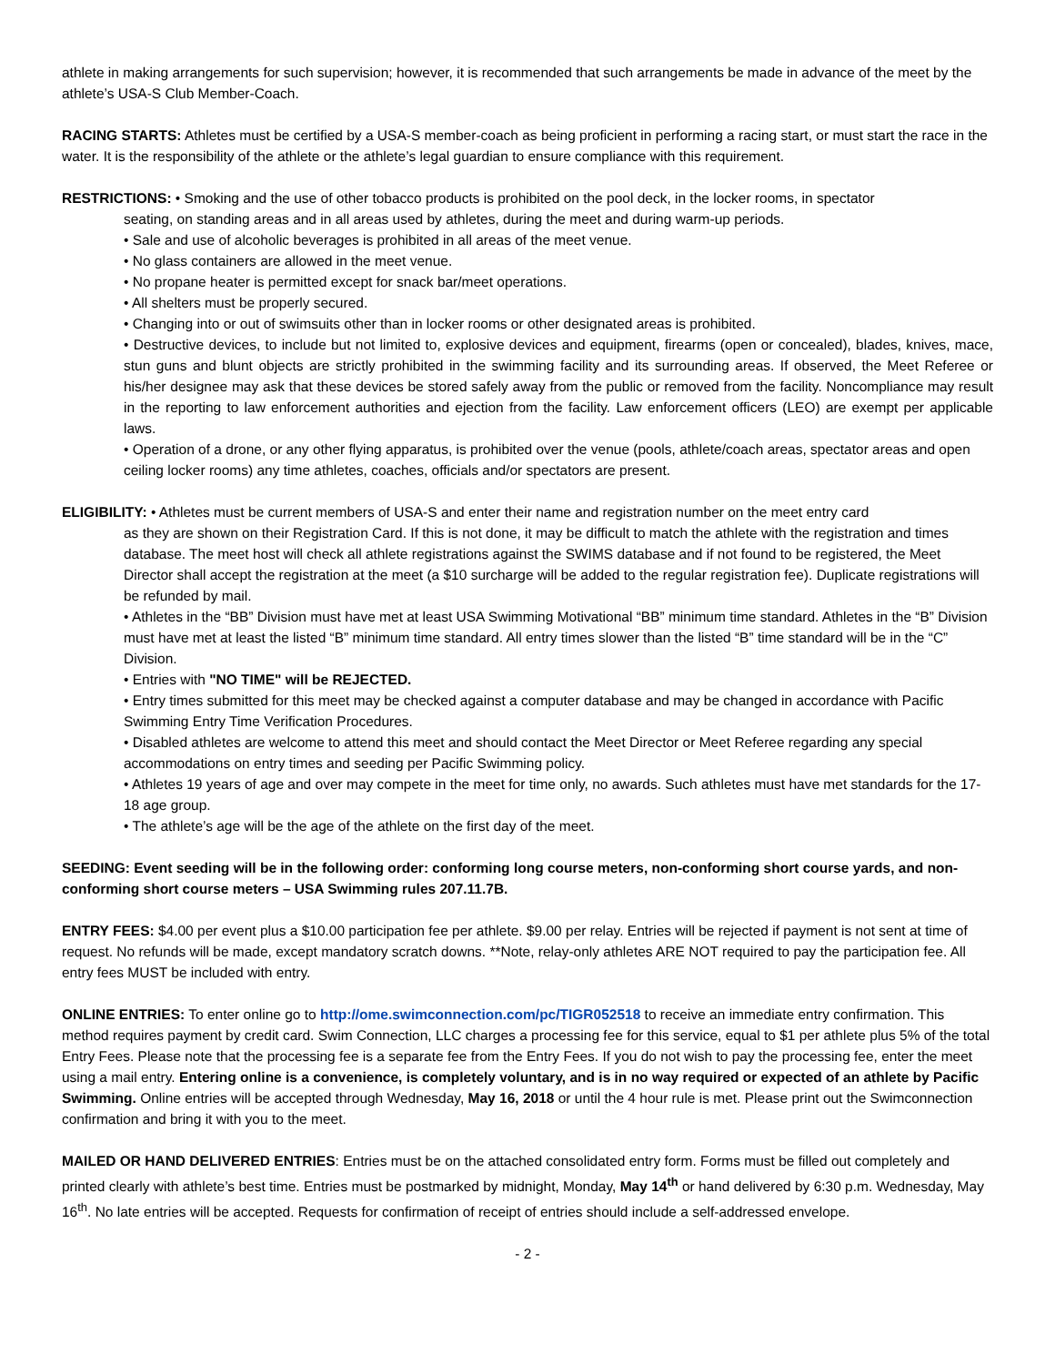athlete in making arrangements for such supervision; however, it is recommended that such arrangements be made in advance of the meet by the athlete’s USA-S Club Member-Coach.
RACING STARTS: Athletes must be certified by a USA-S member-coach as being proficient in performing a racing start, or must start the race in the water. It is the responsibility of the athlete or the athlete’s legal guardian to ensure compliance with this requirement.
RESTRICTIONS: • Smoking and the use of other tobacco products is prohibited on the pool deck, in the locker rooms, in spectator
seating, on standing areas and in all areas used by athletes, during the meet and during warm-up periods.
• Sale and use of alcoholic beverages is prohibited in all areas of the meet venue.
• No glass containers are allowed in the meet venue.
• No propane heater is permitted except for snack bar/meet operations.
• All shelters must be properly secured.
• Changing into or out of swimsuits other than in locker rooms or other designated areas is prohibited.
• Destructive devices, to include but not limited to, explosive devices and equipment, firearms (open or concealed), blades, knives, mace, stun guns and blunt objects are strictly prohibited in the swimming facility and its surrounding areas. If observed, the Meet Referee or his/her designee may ask that these devices be stored safely away from the public or removed from the facility. Noncompliance may result in the reporting to law enforcement authorities and ejection from the facility. Law enforcement officers (LEO) are exempt per applicable laws.
• Operation of a drone, or any other flying apparatus, is prohibited over the venue (pools, athlete/coach areas, spectator areas and open ceiling locker rooms) any time athletes, coaches, officials and/or spectators are present.
ELIGIBILITY: • Athletes must be current members of USA-S and enter their name and registration number on the meet entry card
as they are shown on their Registration Card. If this is not done, it may be difficult to match the athlete with the registration and times database. The meet host will check all athlete registrations against the SWIMS database and if not found to be registered, the Meet Director shall accept the registration at the meet (a $10 surcharge will be added to the regular registration fee). Duplicate registrations will be refunded by mail.
• Athletes in the “BB” Division must have met at least USA Swimming Motivational “BB” minimum time standard. Athletes in the “B” Division must have met at least the listed “B” minimum time standard. All entry times slower than the listed “B” time standard will be in the “C” Division.
• Entries with "NO TIME" will be REJECTED.
• Entry times submitted for this meet may be checked against a computer database and may be changed in accordance with Pacific Swimming Entry Time Verification Procedures.
• Disabled athletes are welcome to attend this meet and should contact the Meet Director or Meet Referee regarding any special accommodations on entry times and seeding per Pacific Swimming policy.
• Athletes 19 years of age and over may compete in the meet for time only, no awards. Such athletes must have met standards for the 17-18 age group.
• The athlete’s age will be the age of the athlete on the first day of the meet.
SEEDING: Event seeding will be in the following order: conforming long course meters, non-conforming short course yards, and non-conforming short course meters – USA Swimming rules 207.11.7B.
ENTRY FEES: $4.00 per event plus a $10.00 participation fee per athlete. $9.00 per relay. Entries will be rejected if payment is not sent at time of request. No refunds will be made, except mandatory scratch downs. **Note, relay-only athletes ARE NOT required to pay the participation fee. All entry fees MUST be included with entry.
ONLINE ENTRIES: To enter online go to http://ome.swimconnection.com/pc/TIGR052518 to receive an immediate entry confirmation. This method requires payment by credit card. Swim Connection, LLC charges a processing fee for this service, equal to $1 per athlete plus 5% of the total Entry Fees. Please note that the processing fee is a separate fee from the Entry Fees. If you do not wish to pay the processing fee, enter the meet using a mail entry. Entering online is a convenience, is completely voluntary, and is in no way required or expected of an athlete by Pacific Swimming. Online entries will be accepted through Wednesday, May 16, 2018 or until the 4 hour rule is met. Please print out the Swimconnection confirmation and bring it with you to the meet.
MAILED OR HAND DELIVERED ENTRIES: Entries must be on the attached consolidated entry form. Forms must be filled out completely and printed clearly with athlete’s best time. Entries must be postmarked by midnight, Monday, May 14<sup>th</sup> or hand delivered by 6:30 p.m. Wednesday, May 16<sup>th</sup>. No late entries will be accepted. Requests for confirmation of receipt of entries should include a self-addressed envelope.
- 2 -